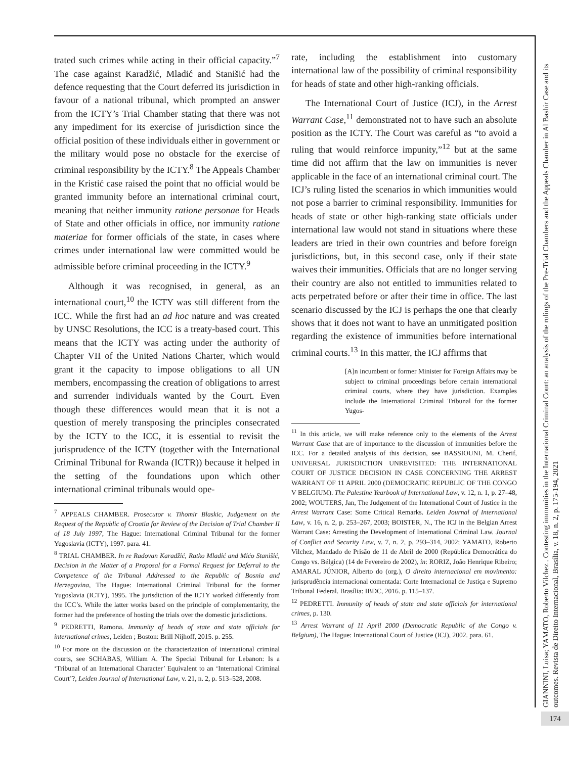trated such crimes while acting in their official capacity.”<sup>7</sup> The case against Karadžić, Mladić and Stanišić had the defence requesting that the Court deferred its jurisdiction in favour of a national tribunal, which prompted an answer from the ICTY’s Trial Chamber stating that there was not any impediment for its exercise of jurisdiction since the official position of these individuals either in government or the military would pose no obstacle for the exercise of criminal responsibility by the ICTY.<sup>8</sup> The Appeals Chamber in the Kristić case raised the point that no official would be granted immunity before an international criminal court, meaning that neither immunity ratione personae for Heads of State and other officials in office, nor immunity ratione materiae for former officials of the state, in cases where crimes under international law were committed would be admissible before criminal proceeding in the ICTY.<sup>9</sup>
Although it was recognised, in general, as an international court,<sup>10</sup> the ICTY was still different from the ICC. While the first had an ad hoc nature and was created by UNSC Resolutions, the ICC is a treaty-based court. This means that the ICTY was acting under the authority of Chapter VII of the United Nations Charter, which would grant it the capacity to impose obligations to all UN members, encompassing the creation of obligations to arrest and surrender individuals wanted by the Court. Even though these differences would mean that it is not a question of merely transposing the principles consecrated by the ICTY to the ICC, it is essential to revisit the jurisprudence of the ICTY (together with the International Criminal Tribunal for Rwanda (ICTR)) because it helped in the setting of the foundations upon which other international criminal tribunals would ope-
<sup>7</sup> APPEALS CHAMBER. Prosecutor v. Tihomir Blaskic, Judgement on the Request of the Republic of Croatia for Review of the Decision of Trial Chamber II of 18 July 1997, The Hague: International Criminal Tribunal for the former Yugoslavia (ICTY), 1997. para. 41.
<sup>8</sup> TRIAL CHAMBER. In re Radovan Karadžić, Ratko Mladić and Mićo Stanišić, Decision in the Matter of a Proposal for a Formal Request for Deferral to the Competence of the Tribunal Addressed to the Republic of Bosnia and Herzegovina, The Hague: International Criminal Tribunal for the former Yugoslavia (ICTY), 1995. The jurisdiction of the ICTY worked differently from the ICC’s. While the latter works based on the principle of complementarity, the former had the preference of hosting the trials over the domestic jurisdictions.
<sup>9</sup> PEDRETTI, Ramona. Immunity of heads of state and state officials for international crimes, Leiden ; Boston: Brill Nijhoff, 2015. p. 255.
<sup>10</sup> For more on the discussion on the characterization of international criminal courts, see SCHABAS, William A. The Special Tribunal for Lebanon: Is a ‘Tribunal of an International Character’ Equivalent to an ‘International Criminal Court’?, Leiden Journal of International Law, v. 21, n. 2, p. 513–528, 2008.
rate, including the establishment into customary international law of the possibility of criminal responsibility for heads of state and other high-ranking officials.
The International Court of Justice (ICJ), in the Arrest Warrant Case,<sup>11</sup> demonstrated not to have such an absolute position as the ICTY. The Court was careful as “to avoid a ruling that would reinforce impunity,”<sup>12</sup> but at the same time did not affirm that the law on immunities is never applicable in the face of an international criminal court. The ICJ’s ruling listed the scenarios in which immunities would not pose a barrier to criminal responsibility. Immunities for heads of state or other high-ranking state officials under international law would not stand in situations where these leaders are tried in their own countries and before foreign jurisdictions, but, in this second case, only if their state waives their immunities. Officials that are no longer serving their country are also not entitled to immunities related to acts perpetrated before or after their time in office. The last scenario discussed by the ICJ is perhaps the one that clearly shows that it does not want to have an unmitigated position regarding the existence of immunities before international criminal courts.<sup>13</sup> In this matter, the ICJ affirms that
[A]n incumbent or former Minister for Foreign Affairs may be subject to criminal proceedings before certain international criminal courts, where they have jurisdiction. Examples include the International Criminal Tribunal for the former Yugos-
<sup>11</sup> In this article, we will make reference only to the elements of the Arrest Warrant Case that are of importance to the discussion of immunities before the ICC. For a detailed analysis of this decision, see BASSIOUNI, M. Cherif, UNIVERSAL JURISDICTION UNREVISITED: THE INTERNATIONAL COURT OF JUSTICE DECISION IN CASE CONCERNING THE ARREST WARRANT OF 11 APRIL 2000 (DEMOCRATIC REPUBLIC OF THE CONGO V BELGIUM). The Palestine Yearbook of International Law, v. 12, n. 1, p. 27–48, 2002; WOUTERS, Jan, The Judgement of the International Court of Justice in the Arrest Warrant Case: Some Critical Remarks. Leiden Journal of International Law, v. 16, n. 2, p. 253–267, 2003; BOISTER, N., The ICJ in the Belgian Arrest Warrant Case: Arresting the Development of International Criminal Law. Journal of Conflict and Security Law, v. 7, n. 2, p. 293–314, 2002; YAMATO, Roberto Vilchez, Mandado de Prisão de 11 de Abril de 2000 (República Democrática do Congo vs. Bélgica) (14 de Fevereiro de 2002), in: RORIZ, João Henrique Ribeiro; AMARAL JÚNIOR, Alberto do (org.), O direito internacional em movimento: jurisprudência internacional comentada: Corte Internacional de Justiça e Supremo Tribunal Federal. Brasília: IBDC, 2016. p. 115–137.
<sup>12</sup> PEDRETTI. Immunity of heads of state and state officials for international crimes, p. 130.
<sup>13</sup> Arrest Warrant of 11 April 2000 (Democratic Republic of the Congo v. Belgium), The Hague: International Court of Justice (ICJ), 2002. para. 61.
GIANNINI, Luisa; YAMATO, Roberto Vilchez . Contesting immunities in the International Criminal Court: an analysis of the rulings of the Pre-Trial Chambers and the Appeals Chamber in Al Bashir Case and its outcomes. Revista de Direito Internacional, Brasília, v. 18, n. 2, p. 175-194, 2021
174